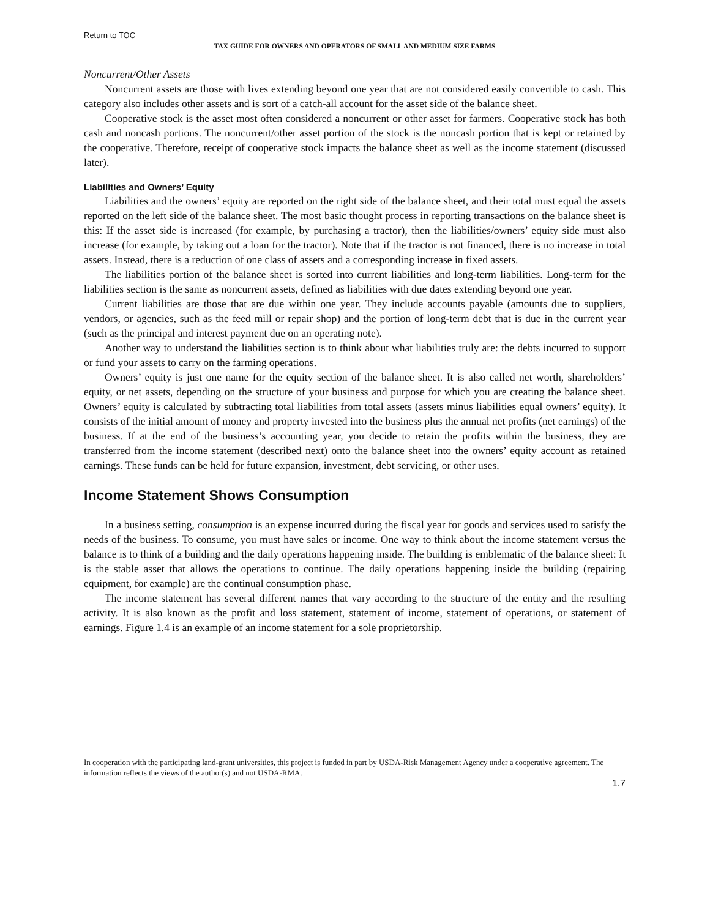Return to TOC
TAX GUIDE FOR OWNERS AND OPERATORS OF SMALL AND MEDIUM SIZE FARMS
Noncurrent/Other Assets
Noncurrent assets are those with lives extending beyond one year that are not considered easily convertible to cash. This category also includes other assets and is sort of a catch-all account for the asset side of the balance sheet.
Cooperative stock is the asset most often considered a noncurrent or other asset for farmers. Cooperative stock has both cash and noncash portions. The noncurrent/other asset portion of the stock is the noncash portion that is kept or retained by the cooperative. Therefore, receipt of cooperative stock impacts the balance sheet as well as the income statement (discussed later).
Liabilities and Owners’ Equity
Liabilities and the owners’ equity are reported on the right side of the balance sheet, and their total must equal the assets reported on the left side of the balance sheet. The most basic thought process in reporting transactions on the balance sheet is this: If the asset side is increased (for example, by purchasing a tractor), then the liabilities/owners’ equity side must also increase (for example, by taking out a loan for the tractor). Note that if the tractor is not financed, there is no increase in total assets. Instead, there is a reduction of one class of assets and a corresponding increase in fixed assets.
The liabilities portion of the balance sheet is sorted into current liabilities and long-term liabilities. Long-term for the liabilities section is the same as noncurrent assets, defined as liabilities with due dates extending beyond one year.
Current liabilities are those that are due within one year. They include accounts payable (amounts due to suppliers, vendors, or agencies, such as the feed mill or repair shop) and the portion of long-term debt that is due in the current year (such as the principal and interest payment due on an operating note).
Another way to understand the liabilities section is to think about what liabilities truly are: the debts incurred to support or fund your assets to carry on the farming operations.
Owners’ equity is just one name for the equity section of the balance sheet. It is also called net worth, shareholders’ equity, or net assets, depending on the structure of your business and purpose for which you are creating the balance sheet. Owners’ equity is calculated by subtracting total liabilities from total assets (assets minus liabilities equal owners’ equity). It consists of the initial amount of money and property invested into the business plus the annual net profits (net earnings) of the business. If at the end of the business’s accounting year, you decide to retain the profits within the business, they are transferred from the income statement (described next) onto the balance sheet into the owners’ equity account as retained earnings. These funds can be held for future expansion, investment, debt servicing, or other uses.
Income Statement Shows Consumption
In a business setting, consumption is an expense incurred during the fiscal year for goods and services used to satisfy the needs of the business. To consume, you must have sales or income. One way to think about the income statement versus the balance is to think of a building and the daily operations happening inside. The building is emblematic of the balance sheet: It is the stable asset that allows the operations to continue. The daily operations happening inside the building (repairing equipment, for example) are the continual consumption phase.
The income statement has several different names that vary according to the structure of the entity and the resulting activity. It is also known as the profit and loss statement, statement of income, statement of operations, or statement of earnings. Figure 1.4 is an example of an income statement for a sole proprietorship.
In cooperation with the participating land-grant universities, this project is funded in part by USDA-Risk Management Agency under a cooperative agreement. The information reflects the views of the author(s) and not USDA-RMA.
1.7